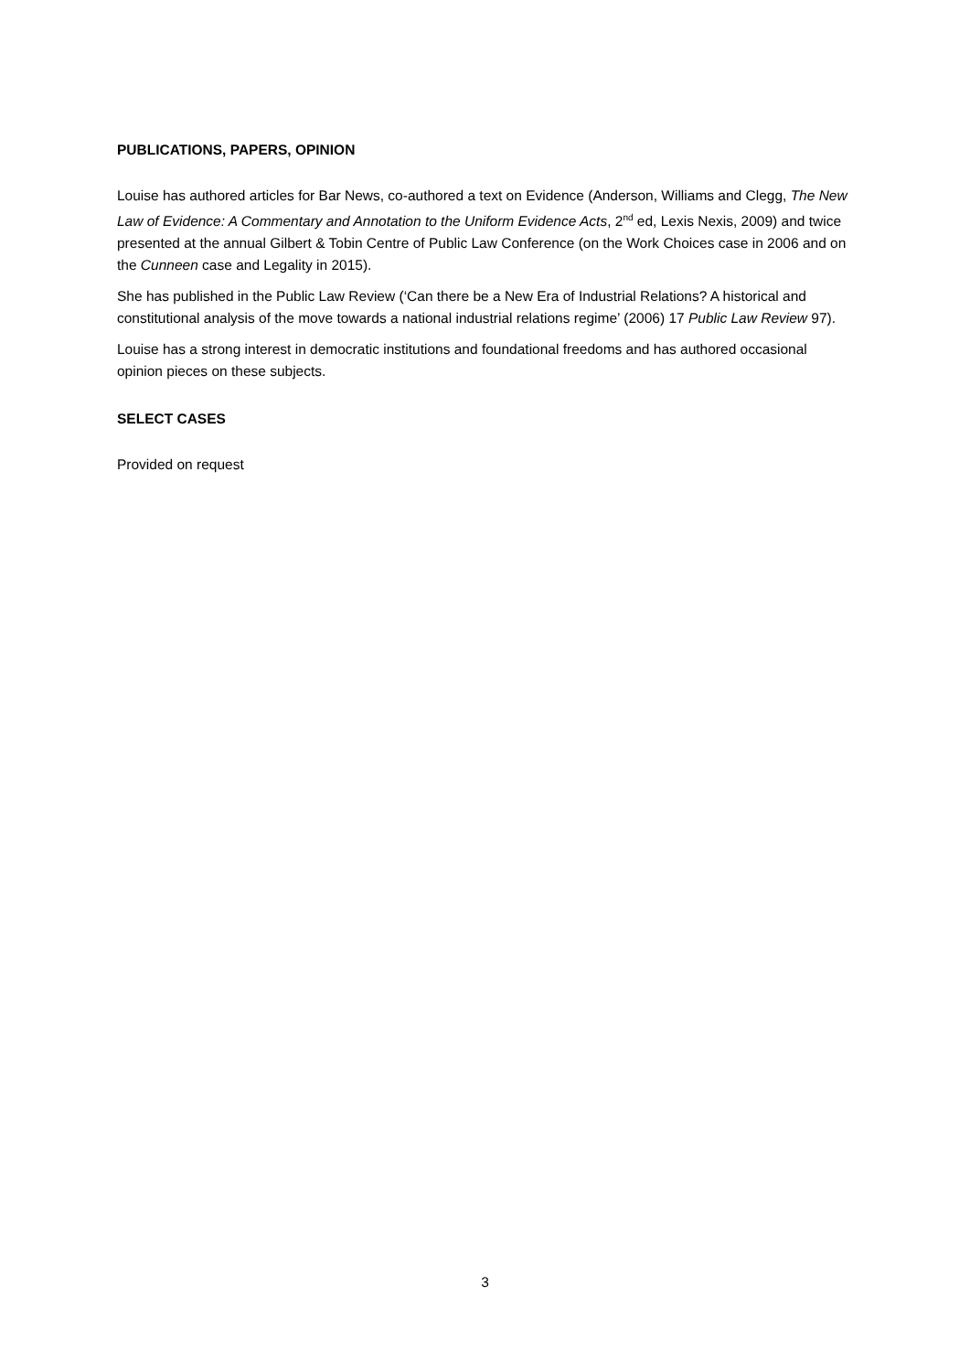PUBLICATIONS, PAPERS, OPINION
Louise has authored articles for Bar News, co-authored a text on Evidence (Anderson, Williams and Clegg, The New Law of Evidence: A Commentary and Annotation to the Uniform Evidence Acts, 2<sup>nd</sup> ed, Lexis Nexis, 2009) and twice presented at the annual Gilbert & Tobin Centre of Public Law Conference (on the Work Choices case in 2006 and on the Cunneen case and Legality in 2015).
She has published in the Public Law Review (‘Can there be a New Era of Industrial Relations? A historical and constitutional analysis of the move towards a national industrial relations regime’ (2006) 17 Public Law Review 97).
Louise has a strong interest in democratic institutions and foundational freedoms and has authored occasional opinion pieces on these subjects.
SELECT CASES
Provided on request
3